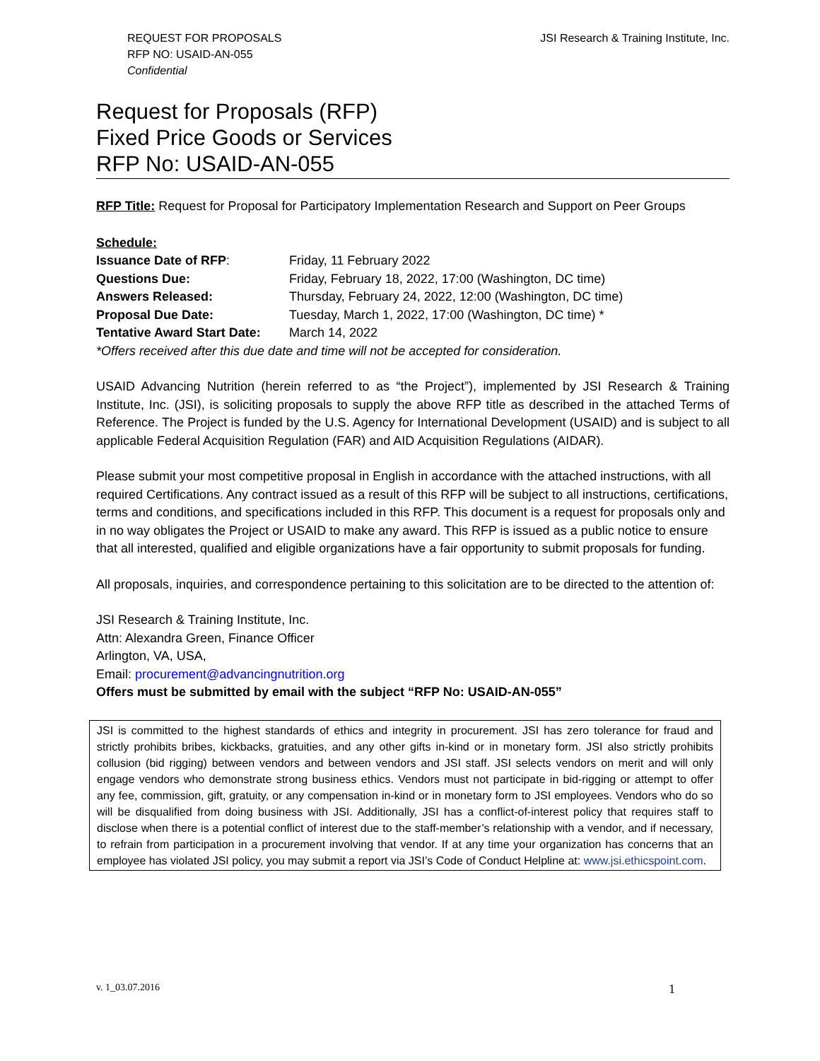REQUEST FOR PROPOSALS
RFP NO: USAID-AN-055
Confidential
JSI Research & Training Institute, Inc.
Request for Proposals (RFP)
Fixed Price Goods or Services
RFP No: USAID-AN-055
RFP Title: Request for Proposal for Participatory Implementation Research and Support on Peer Groups
Schedule:
| Issuance Date of RFP : | Friday, 11 February 2022 |
| Questions Due: | Friday, February 18, 2022, 17:00 (Washington, DC time) |
| Answers Released: | Thursday, February 24, 2022, 12:00 (Washington, DC time) |
| Proposal Due Date: | Tuesday, March 1, 2022, 17:00 (Washington, DC time) * |
| Tentative Award Start Date: | March 14, 2022 |
*Offers received after this due date and time will not be accepted for consideration.
USAID Advancing Nutrition (herein referred to as “the Project”), implemented by JSI Research & Training Institute, Inc. (JSI), is soliciting proposals to supply the above RFP title as described in the attached Terms of Reference. The Project is funded by the U.S. Agency for International Development (USAID) and is subject to all applicable Federal Acquisition Regulation (FAR) and AID Acquisition Regulations (AIDAR).
Please submit your most competitive proposal in English in accordance with the attached instructions, with all required Certifications. Any contract issued as a result of this RFP will be subject to all instructions, certifications, terms and conditions, and specifications included in this RFP. This document is a request for proposals only and in no way obligates the Project or USAID to make any award. This RFP is issued as a public notice to ensure that all interested, qualified and eligible organizations have a fair opportunity to submit proposals for funding.
All proposals, inquiries, and correspondence pertaining to this solicitation are to be directed to the attention of:
JSI Research & Training Institute, Inc.
Attn: Alexandra Green, Finance Officer
Arlington, VA, USA,
Email: procurement@advancingnutrition.org
Offers must be submitted by email with the subject “RFP No: USAID-AN-055”
JSI is committed to the highest standards of ethics and integrity in procurement. JSI has zero tolerance for fraud and strictly prohibits bribes, kickbacks, gratuities, and any other gifts in-kind or in monetary form. JSI also strictly prohibits collusion (bid rigging) between vendors and between vendors and JSI staff. JSI selects vendors on merit and will only engage vendors who demonstrate strong business ethics. Vendors must not participate in bid-rigging or attempt to offer any fee, commission, gift, gratuity, or any compensation in-kind or in monetary form to JSI employees. Vendors who do so will be disqualified from doing business with JSI. Additionally, JSI has a conflict-of-interest policy that requires staff to disclose when there is a potential conflict of interest due to the staff-member’s relationship with a vendor, and if necessary, to refrain from participation in a procurement involving that vendor. If at any time your organization has concerns that an employee has violated JSI policy, you may submit a report via JSI’s Code of Conduct Helpline at: www.jsi.ethicspoint.com.
v. 1_03.07.2016 1